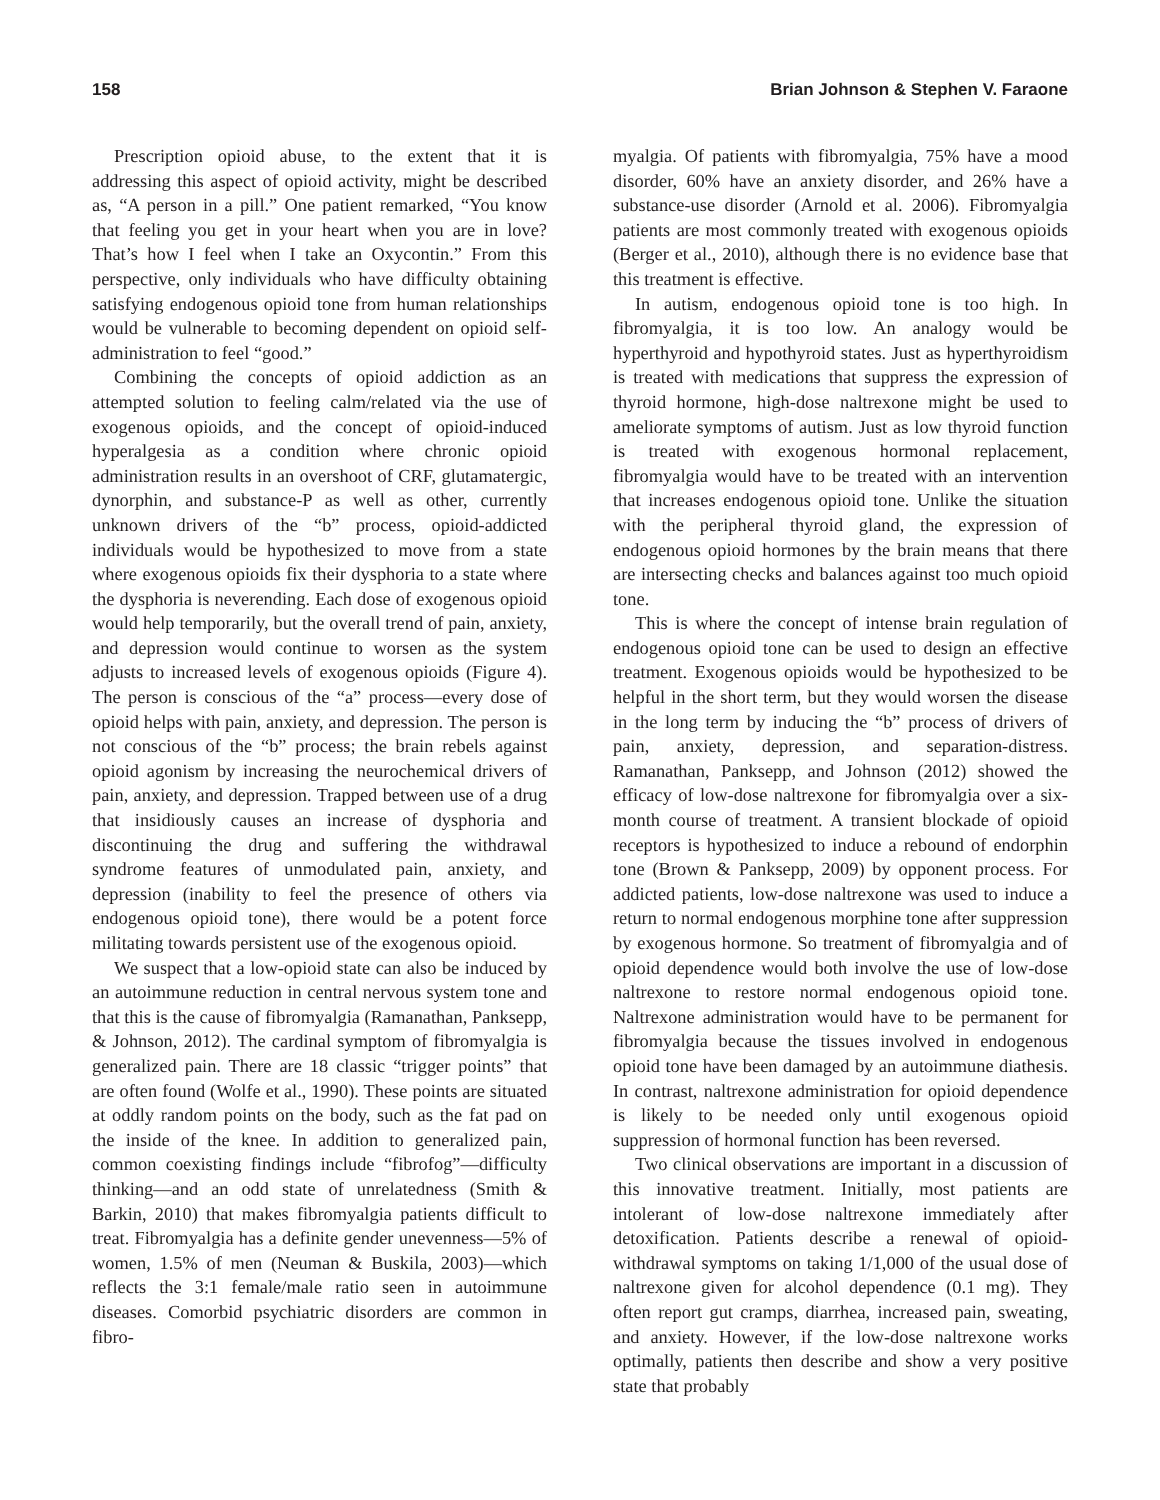158 Brian Johnson & Stephen V. Faraone
Prescription opioid abuse, to the extent that it is addressing this aspect of opioid activity, might be described as, “A person in a pill.” One patient remarked, “You know that feeling you get in your heart when you are in love? That’s how I feel when I take an Oxycontin.” From this perspective, only individuals who have difficulty obtaining satisfying endogenous opioid tone from human relationships would be vulnerable to becoming dependent on opioid self-administration to feel “good.”
Combining the concepts of opioid addiction as an attempted solution to feeling calm/related via the use of exogenous opioids, and the concept of opioid-induced hyperalgesia as a condition where chronic opioid administration results in an overshoot of CRF, glutamatergic, dynorphin, and substance-P as well as other, currently unknown drivers of the “b” process, opioid-addicted individuals would be hypothesized to move from a state where exogenous opioids fix their dysphoria to a state where the dysphoria is neverending. Each dose of exogenous opioid would help temporarily, but the overall trend of pain, anxiety, and depression would continue to worsen as the system adjusts to increased levels of exogenous opioids (Figure 4). The person is conscious of the “a” process—every dose of opioid helps with pain, anxiety, and depression. The person is not conscious of the “b” process; the brain rebels against opioid agonism by increasing the neurochemical drivers of pain, anxiety, and depression. Trapped between use of a drug that insidiously causes an increase of dysphoria and discontinuing the drug and suffering the withdrawal syndrome features of unmodulated pain, anxiety, and depression (inability to feel the presence of others via endogenous opioid tone), there would be a potent force militating towards persistent use of the exogenous opioid.
We suspect that a low-opioid state can also be induced by an autoimmune reduction in central nervous system tone and that this is the cause of fibromyalgia (Ramanathan, Panksepp, & Johnson, 2012). The cardinal symptom of fibromyalgia is generalized pain. There are 18 classic “trigger points” that are often found (Wolfe et al., 1990). These points are situated at oddly random points on the body, such as the fat pad on the inside of the knee. In addition to generalized pain, common coexisting findings include “fibrofog”—difficulty thinking—and an odd state of unrelatedness (Smith & Barkin, 2010) that makes fibromyalgia patients difficult to treat. Fibromyalgia has a definite gender unevenness—5% of women, 1.5% of men (Neuman & Buskila, 2003)—which reflects the 3:1 female/male ratio seen in autoimmune diseases. Comorbid psychiatric disorders are common in fibro-
myalgia. Of patients with fibromyalgia, 75% have a mood disorder, 60% have an anxiety disorder, and 26% have a substance-use disorder (Arnold et al. 2006). Fibromyalgia patients are most commonly treated with exogenous opioids (Berger et al., 2010), although there is no evidence base that this treatment is effective.
In autism, endogenous opioid tone is too high. In fibromyalgia, it is too low. An analogy would be hyperthyroid and hypothyroid states. Just as hyperthyroidism is treated with medications that suppress the expression of thyroid hormone, high-dose naltrexone might be used to ameliorate symptoms of autism. Just as low thyroid function is treated with exogenous hormonal replacement, fibromyalgia would have to be treated with an intervention that increases endogenous opioid tone. Unlike the situation with the peripheral thyroid gland, the expression of endogenous opioid hormones by the brain means that there are intersecting checks and balances against too much opioid tone.
This is where the concept of intense brain regulation of endogenous opioid tone can be used to design an effective treatment. Exogenous opioids would be hypothesized to be helpful in the short term, but they would worsen the disease in the long term by inducing the “b” process of drivers of pain, anxiety, depression, and separation-distress. Ramanathan, Panksepp, and Johnson (2012) showed the efficacy of low-dose naltrexone for fibromyalgia over a six-month course of treatment. A transient blockade of opioid receptors is hypothesized to induce a rebound of endorphin tone (Brown & Panksepp, 2009) by opponent process. For addicted patients, low-dose naltrexone was used to induce a return to normal endogenous morphine tone after suppression by exogenous hormone. So treatment of fibromyalgia and of opioid dependence would both involve the use of low-dose naltrexone to restore normal endogenous opioid tone. Naltrexone administration would have to be permanent for fibromyalgia because the tissues involved in endogenous opioid tone have been damaged by an autoimmune diathesis. In contrast, naltrexone administration for opioid dependence is likely to be needed only until exogenous opioid suppression of hormonal function has been reversed.
Two clinical observations are important in a discussion of this innovative treatment. Initially, most patients are intolerant of low-dose naltrexone immediately after detoxification. Patients describe a renewal of opioid-withdrawal symptoms on taking 1/1,000 of the usual dose of naltrexone given for alcohol dependence (0.1 mg). They often report gut cramps, diarrhea, increased pain, sweating, and anxiety. However, if the low-dose naltrexone works optimally, patients then describe and show a very positive state that probably